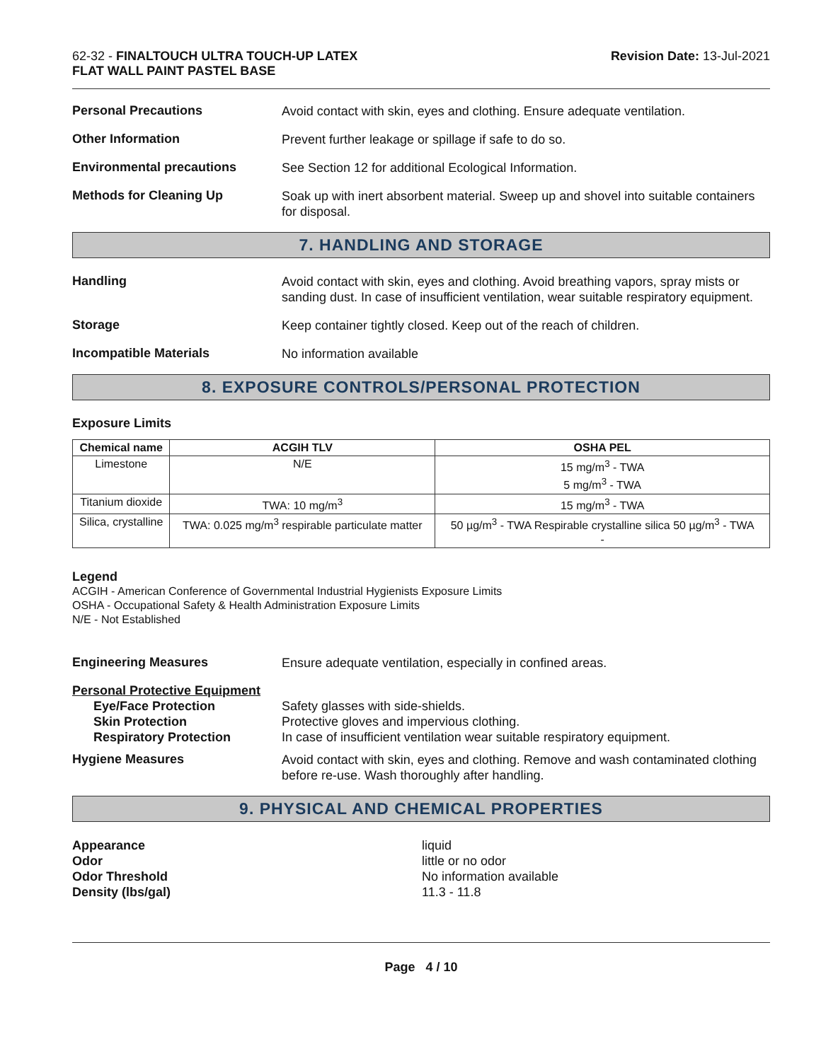62-32 - FINALTOUCH ULTRA TOUCH-UP LATEX
FLAT WALL PAINT PASTEL BASE
Revision Date: 13-Jul-2021
Personal Precautions
Avoid contact with skin, eyes and clothing. Ensure adequate ventilation.
Other Information
Prevent further leakage or spillage if safe to do so.
Environmental precautions
See Section 12 for additional Ecological Information.
Methods for Cleaning Up
Soak up with inert absorbent material. Sweep up and shovel into suitable containers for disposal.
7. HANDLING AND STORAGE
Handling
Avoid contact with skin, eyes and clothing. Avoid breathing vapors, spray mists or sanding dust. In case of insufficient ventilation, wear suitable respiratory equipment.
Storage
Keep container tightly closed. Keep out of the reach of children.
Incompatible Materials
No information available
8. EXPOSURE CONTROLS/PERSONAL PROTECTION
Exposure Limits
| Chemical name | ACGIH TLV | OSHA PEL |
| --- | --- | --- |
| Limestone | N/E | 15 mg/m<sup>3</sup> - TWA 5 mg/m<sup>3</sup> - TWA |
| Titanium dioxide | TWA: 10 mg/m<sup>3</sup> | 15 mg/m<sup>3</sup> - TWA |
| Silica, crystalline | TWA: 0.025 mg/m<sup>3</sup> respirable particulate matter | 50 µg/m<sup>3</sup> - TWA Respirable crystalline silica 50 µg/m<sup>3</sup> - TWA - |
Legend
ACGIH - American Conference of Governmental Industrial Hygienists Exposure Limits
OSHA - Occupational Safety & Health Administration Exposure Limits
N/E - Not Established
Engineering Measures
Ensure adequate ventilation, especially in confined areas.
Personal Protective Equipment
Eye/Face Protection
Safety glasses with side-shields.
Skin Protection
Protective gloves and impervious clothing.
Respiratory Protection
In case of insufficient ventilation wear suitable respiratory equipment.
Hygiene Measures
Avoid contact with skin, eyes and clothing. Remove and wash contaminated clothing before re-use. Wash thoroughly after handling.
9. PHYSICAL AND CHEMICAL PROPERTIES
Appearance liquid Odor little or no odor Odor Threshold No information available Density (lbs/gal) 11.3 - 11.8
Page 4 / 10